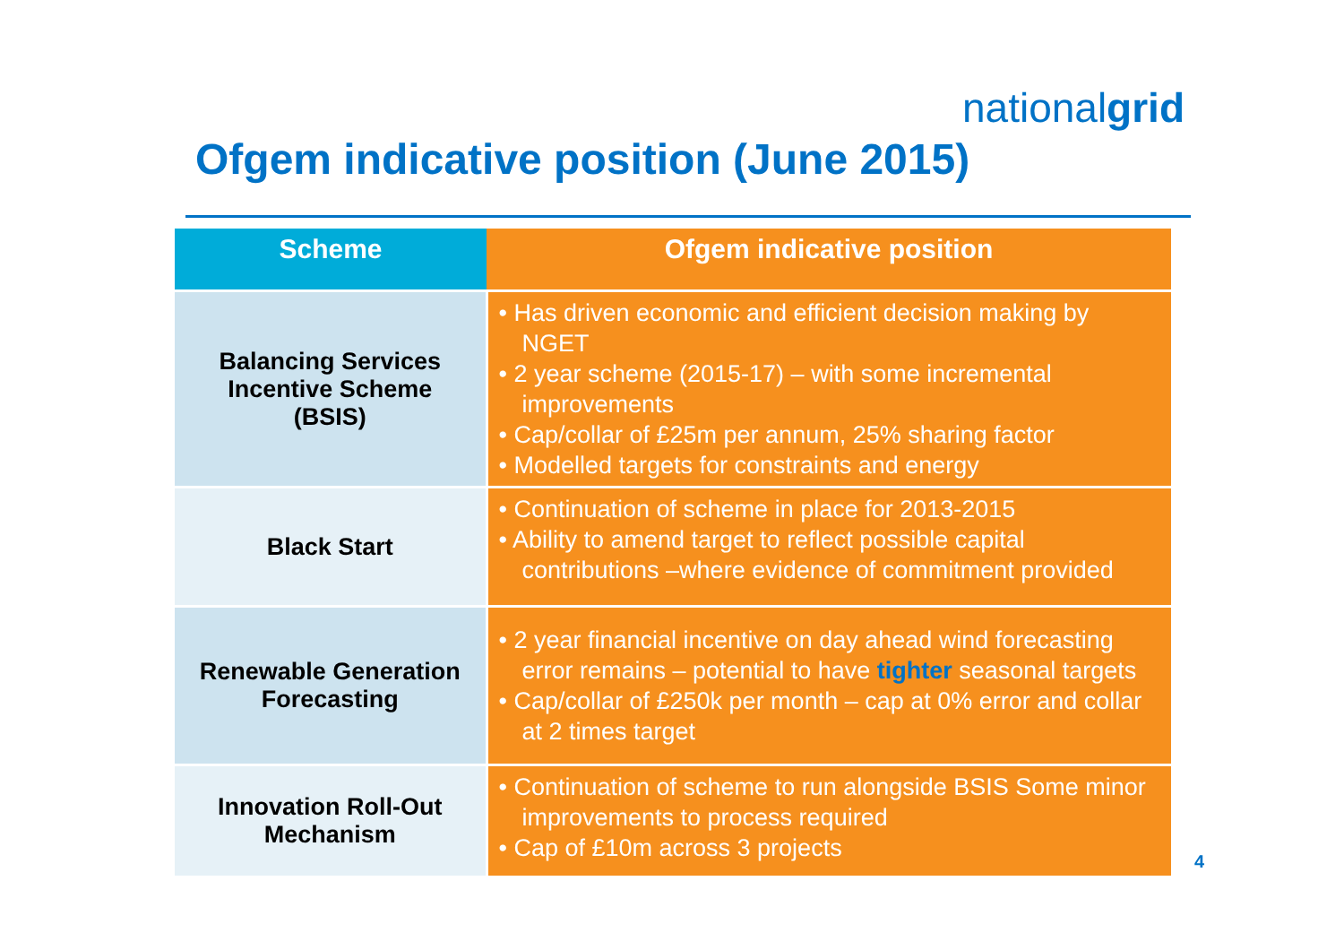nationalgrid
Ofgem indicative position (June 2015)
| Scheme | Ofgem indicative position |
| --- | --- |
| Balancing Services Incentive Scheme (BSIS) | • Has driven economic and efficient decision making by NGET • 2 year scheme (2015-17) – with some incremental improvements • Cap/collar of £25m per annum, 25% sharing factor • Modelled targets for constraints and energy |
| Black Start | • Continuation of scheme in place for 2013-2015 • Ability to amend target to reflect possible capital contributions –where evidence of commitment provided |
| Renewable Generation Forecasting | • 2 year financial incentive on day ahead wind forecasting error remains – potential to have tighter seasonal targets • Cap/collar of £250k per month – cap at 0% error and collar at 2 times target |
| Innovation Roll-Out Mechanism | • Continuation of scheme to run alongside BSIS Some minor improvements to process required • Cap of £10m across 3 projects |
4